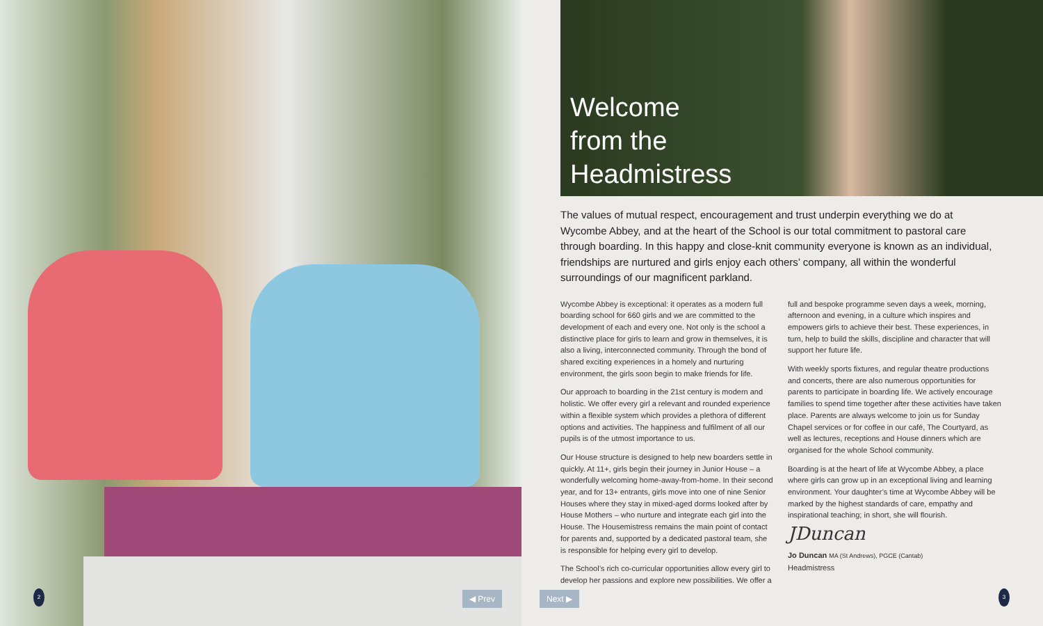2 ◀ Prev
Welcome
from the
Headmistress
The values of mutual respect, encouragement and trust underpin everything we do at Wycombe Abbey, and at the heart of the School is our total commitment to pastoral care through boarding. In this happy and close-knit community everyone is known as an individual, friendships are nurtured and girls enjoy each others’ company, all within the wonderful surroundings of our magnificent parkland.
Wycombe Abbey is exceptional: it operates as a modern full boarding school for 660 girls and we are committed to the development of each and every one. Not only is the school a distinctive place for girls to learn and grow in themselves, it is also a living, interconnected community. Through the bond of shared exciting experiences in a homely and nurturing environment, the girls soon begin to make friends for life.
Our approach to boarding in the 21st century is modern and holistic. We offer every girl a relevant and rounded experience within a flexible system which provides a plethora of different options and activities. The happiness and fulfilment of all our pupils is of the utmost importance to us.
Our House structure is designed to help new boarders settle in quickly. At 11+, girls begin their journey in Junior House – a wonderfully welcoming home-away-from-home. In their second year, and for 13+ entrants, girls move into one of nine Senior Houses where they stay in mixed-aged dorms looked after by House Mothers – who nurture and integrate each girl into the House. The Housemistress remains the main point of contact for parents and, supported by a dedicated pastoral team, she is responsible for helping every girl to develop.
The School’s rich co-curricular opportunities allow every girl to develop her passions and explore new possibilities. We offer a
full and bespoke programme seven days a week, morning, afternoon and evening, in a culture which inspires and empowers girls to achieve their best. These experiences, in turn, help to build the skills, discipline and character that will support her future life.
With weekly sports fixtures, and regular theatre productions and concerts, there are also numerous opportunities for parents to participate in boarding life. We actively encourage families to spend time together after these activities have taken place. Parents are always welcome to join us for Sunday Chapel services or for coffee in our café, The Courtyard, as well as lectures, receptions and House dinners which are organised for the whole School community.
Boarding is at the heart of life at Wycombe Abbey, a place where girls can grow up in an exceptional living and learning environment. Your daughter’s time at Wycombe Abbey will be marked by the highest standards of care, empathy and inspirational teaching; in short, she will flourish.
JDuncan
Jo Duncan MA (St Andrews), PGCE (Cantab)
Headmistress
Next ▶ 3